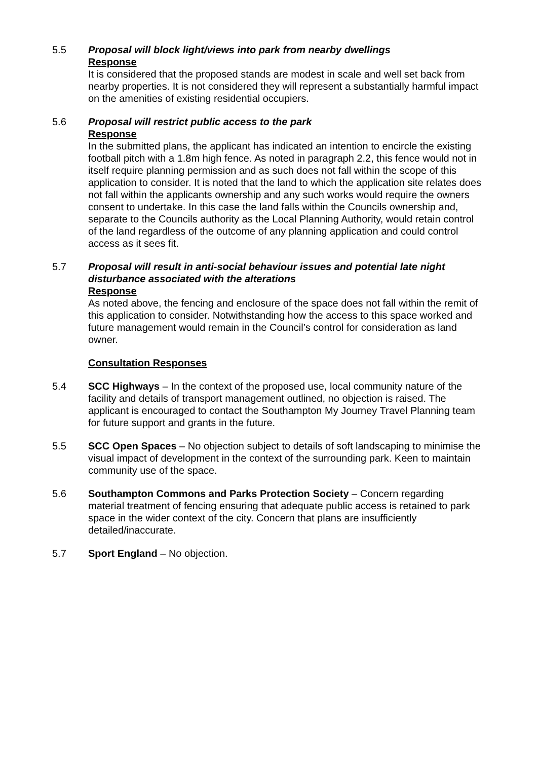5.5 Proposal will block light/views into park from nearby dwellings
Response
It is considered that the proposed stands are modest in scale and well set back from nearby properties. It is not considered they will represent a substantially harmful impact on the amenities of existing residential occupiers.
5.6 Proposal will restrict public access to the park
Response
In the submitted plans, the applicant has indicated an intention to encircle the existing football pitch with a 1.8m high fence. As noted in paragraph 2.2, this fence would not in itself require planning permission and as such does not fall within the scope of this application to consider. It is noted that the land to which the application site relates does not fall within the applicants ownership and any such works would require the owners consent to undertake. In this case the land falls within the Councils ownership and, separate to the Councils authority as the Local Planning Authority, would retain control of the land regardless of the outcome of any planning application and could control access as it sees fit.
5.7 Proposal will result in anti-social behaviour issues and potential late night disturbance associated with the alterations
Response
As noted above, the fencing and enclosure of the space does not fall within the remit of this application to consider. Notwithstanding how the access to this space worked and future management would remain in the Council’s control for consideration as land owner.
Consultation Responses
5.4 SCC Highways – In the context of the proposed use, local community nature of the facility and details of transport management outlined, no objection is raised. The applicant is encouraged to contact the Southampton My Journey Travel Planning team for future support and grants in the future.
5.5 SCC Open Spaces – No objection subject to details of soft landscaping to minimise the visual impact of development in the context of the surrounding park. Keen to maintain community use of the space.
5.6 Southampton Commons and Parks Protection Society – Concern regarding material treatment of fencing ensuring that adequate public access is retained to park space in the wider context of the city. Concern that plans are insufficiently detailed/inaccurate.
5.7 Sport England – No objection.